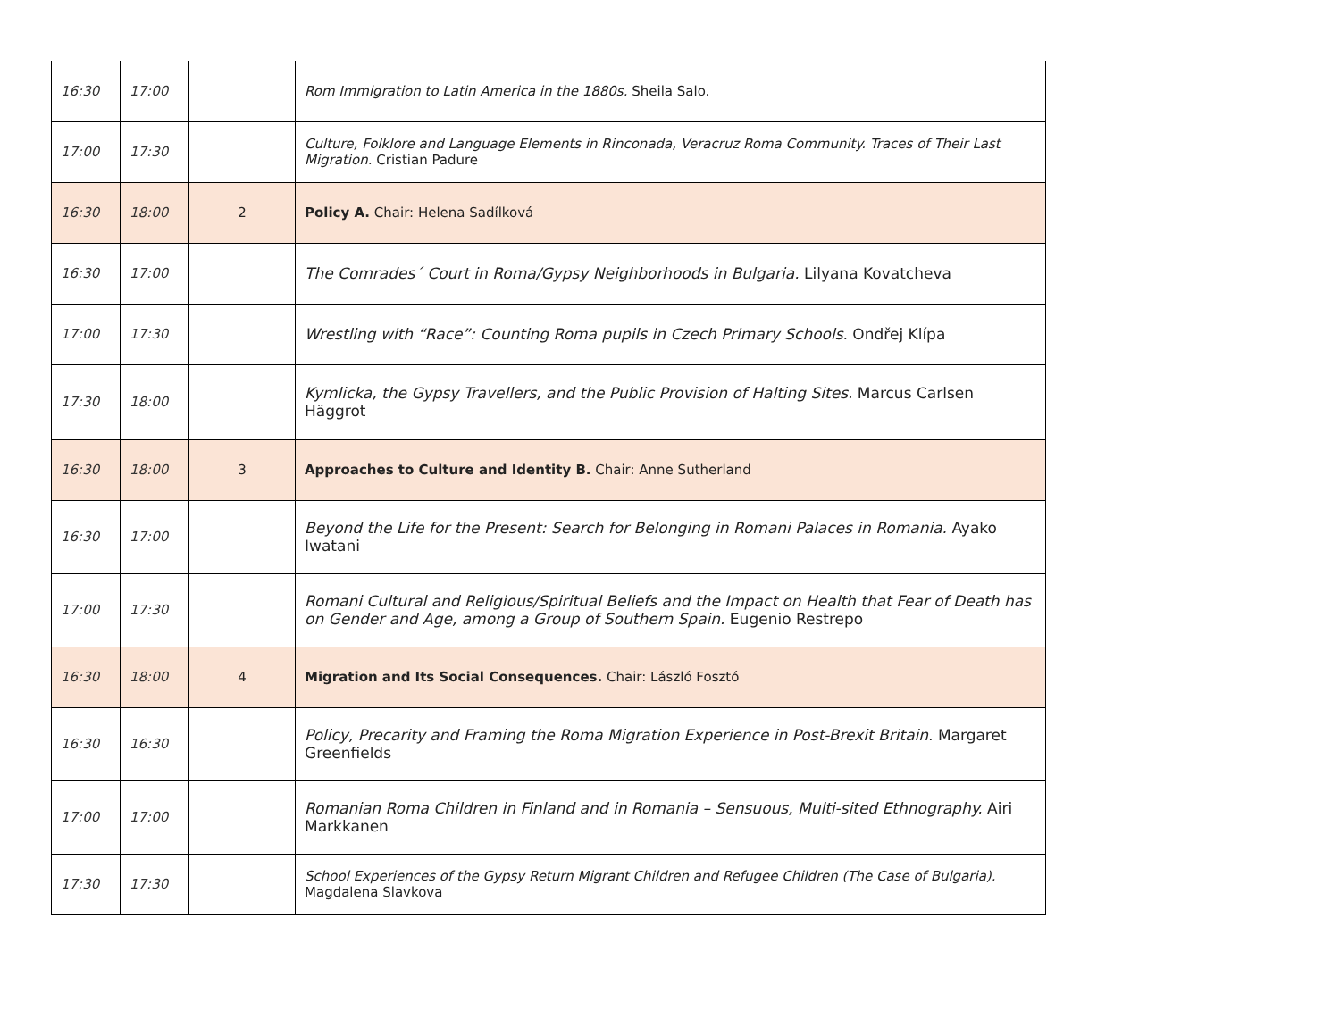| 16:30 | 17:00 | | Rom Immigration to Latin America in the 1880s. Sheila Salo. |
| 17:00 | 17:30 | | Culture, Folklore and Language Elements in Rinconada, Veracruz Roma Community. Traces of Their Last Migration. Cristian Padure |
| 16:30 | 18:00 | 2 | Policy A. Chair: Helena Sadílková |
| 16:30 | 17:00 | | The Comrades´ Court in Roma/Gypsy Neighborhoods in Bulgaria. Lilyana Kovatcheva |
| 17:00 | 17:30 | | Wrestling with “Race”: Counting Roma pupils in Czech Primary Schools. Ondřej Klípa |
| 17:30 | 18:00 | | Kymlicka, the Gypsy Travellers, and the Public Provision of Halting Sites. Marcus Carlsen Häggrot |
| 16:30 | 18:00 | 3 | Approaches to Culture and Identity B. Chair: Anne Sutherland |
| 16:30 | 17:00 | | Beyond the Life for the Present: Search for Belonging in Romani Palaces in Romania. Ayako Iwatani |
| 17:00 | 17:30 | | Romani Cultural and Religious/Spiritual Beliefs and the Impact on Health that Fear of Death has on Gender and Age, among a Group of Southern Spain. Eugenio Restrepo |
| 16:30 | 18:00 | 4 | Migration and Its Social Consequences. Chair: László Fosztó |
| 16:30 | 16:30 | | Policy, Precarity and Framing the Roma Migration Experience in Post-Brexit Britain. Margaret Greenfields |
| 17:00 | 17:00 | | Romanian Roma Children in Finland and in Romania – Sensuous, Multi-sited Ethnography. Airi Markkanen |
| 17:30 | 17:30 | | School Experiences of the Gypsy Return Migrant Children and Refugee Children (The Case of Bulgaria). Magdalena Slavkova |